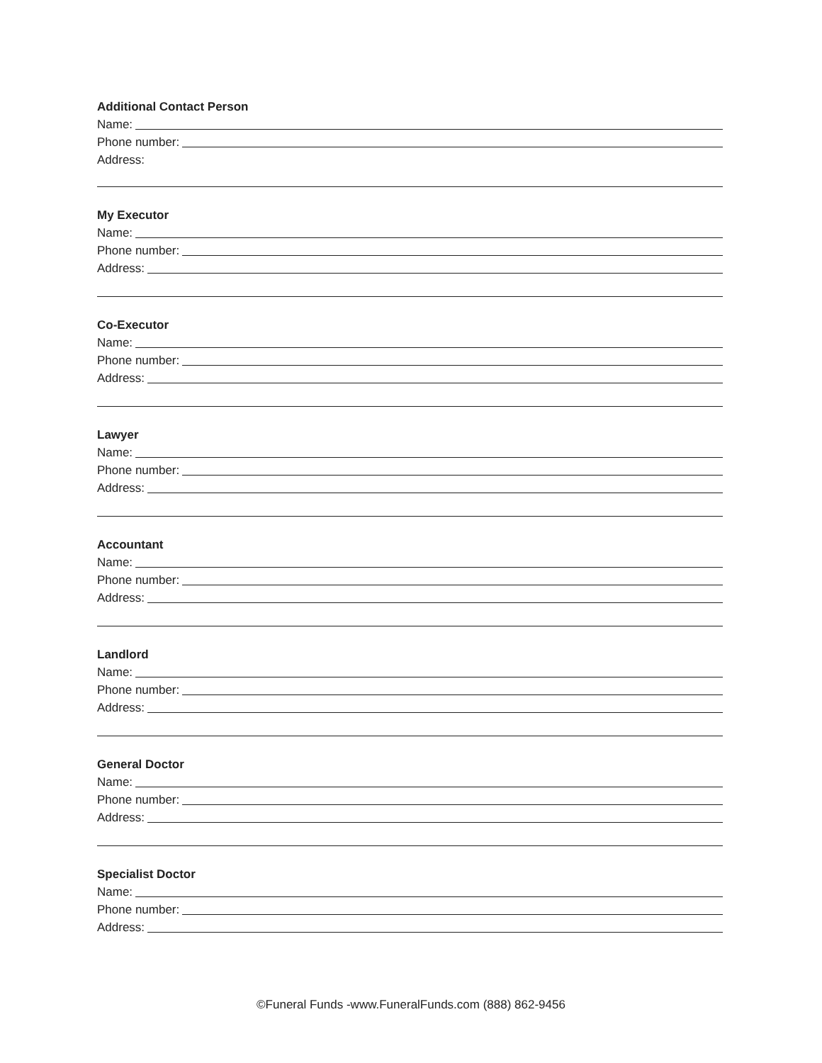Additional Contact Person
Name:
Phone number:
Address:
My Executor
Name:
Phone number:
Address:
Co-Executor
Name:
Phone number:
Address:
Lawyer
Name:
Phone number:
Address:
Accountant
Name:
Phone number:
Address:
Landlord
Name:
Phone number:
Address:
General Doctor
Name:
Phone number:
Address:
Specialist Doctor
Name:
Phone number:
Address:
©Funeral Funds -www.FuneralFunds.com (888) 862-9456